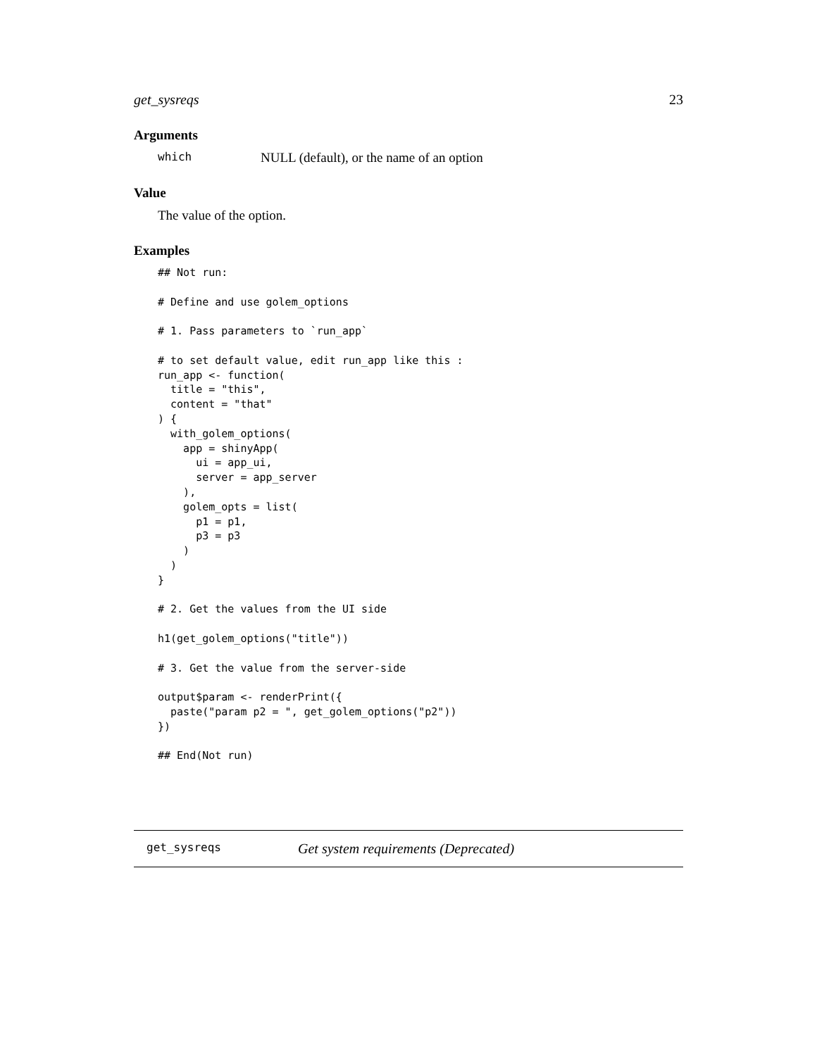get_sysreqs 23
Arguments
which NULL (default), or the name of an option
Value
The value of the option.
Examples
## Not run:

# Define and use golem_options

# 1. Pass parameters to `run_app`

# to set default value, edit run_app like this :
run_app <- function(
  title = "this",
  content = "that"
) {
  with_golem_options(
    app = shinyApp(
      ui = app_ui,
      server = app_server
    ),
    golem_opts = list(
      p1 = p1,
      p3 = p3
    )
  )
}

# 2. Get the values from the UI side

h1(get_golem_options("title"))

# 3. Get the value from the server-side

output$param <- renderPrint({
  paste("param p2 = ", get_golem_options("p2"))
})

## End(Not run)
get_sysreqs Get system requirements (Deprecated)